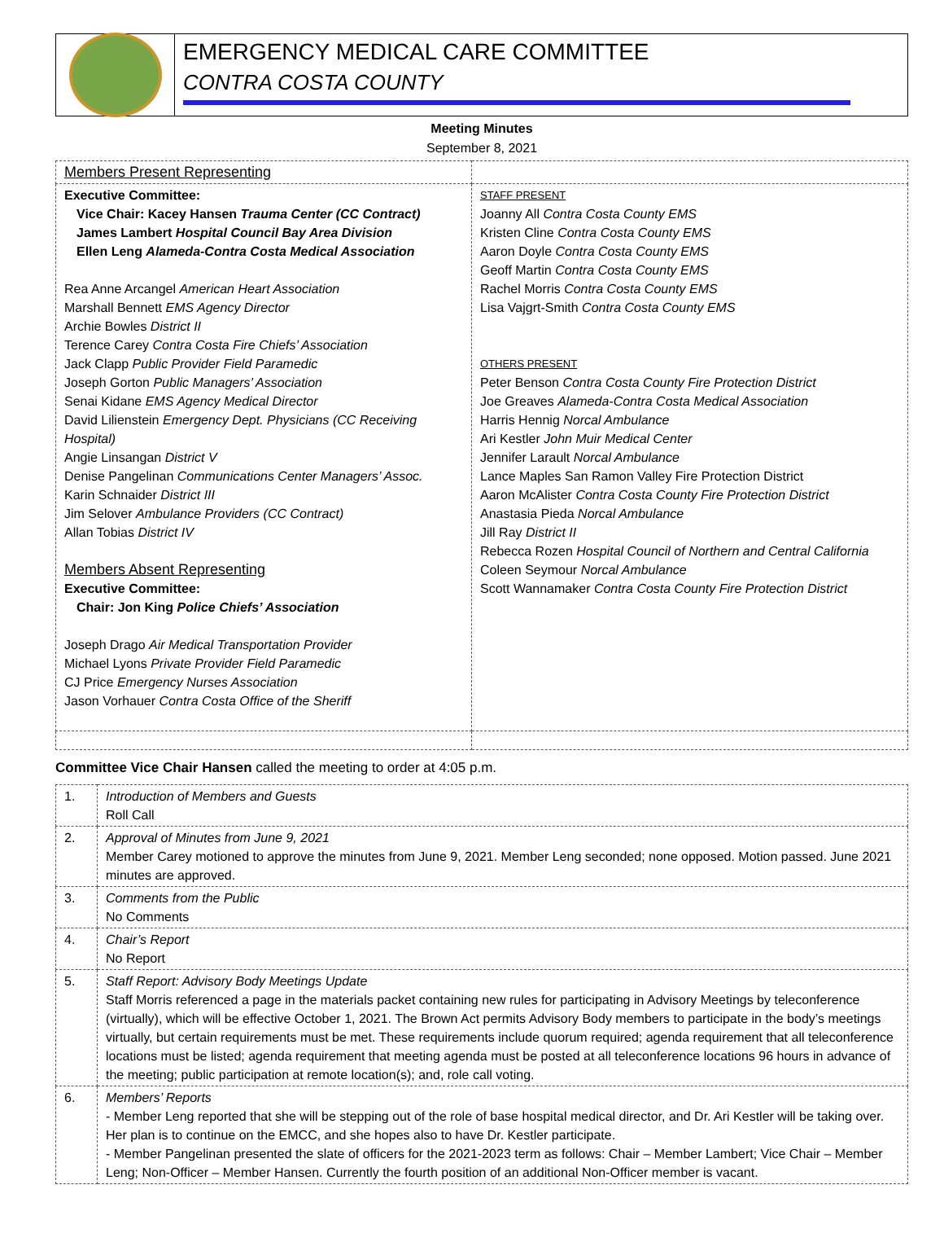EMERGENCY MEDICAL CARE COMMITTEE
CONTRA COSTA COUNTY
Meeting Minutes
September 8, 2021
| Members Present Representing | |
| Executive Committee: Vice Chair: Kacey Hansen Trauma Center (CC Contract) James Lambert Hospital Council Bay Area Division Ellen Leng Alameda-Contra Costa Medical Association Rea Anne Arcangel American Heart Association Marshall Bennett EMS Agency Director Archie Bowles District II Terence Carey Contra Costa Fire Chiefs’ Association Jack Clapp Public Provider Field Paramedic Joseph Gorton Public Managers’ Association Senai Kidane EMS Agency Medical Director David Lilienstein Emergency Dept. Physicians (CC Receiving Hospital) Angie Linsangan District V Denise Pangelinan Communications Center Managers’ Assoc. Karin Schnaider District III Jim Selover Ambulance Providers (CC Contract) Allan Tobias District IV Members Absent Representing Executive Committee: Chair: Jon King Police Chiefs’ Association Joseph Drago Air Medical Transportation Provider Michael Lyons Private Provider Field Paramedic CJ Price Emergency Nurses Association Jason Vorhauer Contra Costa Office of the Sheriff | STAFF PRESENT Joanny All Contra Costa County EMS Kristen Cline Contra Costa County EMS Aaron Doyle Contra Costa County EMS Geoff Martin Contra Costa County EMS Rachel Morris Contra Costa County EMS Lisa Vajgrt-Smith Contra Costa County EMS OTHERS PRESENT Peter Benson Contra Costa County Fire Protection District Joe Greaves Alameda-Contra Costa Medical Association Harris Hennig Norcal Ambulance Ari Kestler John Muir Medical Center Jennifer Larault Norcal Ambulance Lance Maples San Ramon Valley Fire Protection District Aaron McAlister Contra Costa County Fire Protection District Anastasia Pieda Norcal Ambulance Jill Ray District II Rebecca Rozen Hospital Council of Northern and Central California Coleen Seymour Norcal Ambulance Scott Wannamaker Contra Costa County Fire Protection District |
Committee Vice Chair Hansen called the meeting to order at 4:05 p.m.
| 1. | Introduction of Members and Guests Roll Call |
| 2. | Approval of Minutes from June 9, 2021 Member Carey motioned to approve the minutes from June 9, 2021. Member Leng seconded; none opposed. Motion passed. June 2021 minutes are approved. |
| 3. | Comments from the Public No Comments |
| 4. | Chair’s Report No Report |
| 5. | Staff Report: Advisory Body Meetings Update Staff Morris referenced a page in the materials packet containing new rules for participating in Advisory Meetings by teleconference (virtually), which will be effective October 1, 2021. The Brown Act permits Advisory Body members to participate in the body’s meetings virtually, but certain requirements must be met. These requirements include quorum required; agenda requirement that all teleconference locations must be listed; agenda requirement that meeting agenda must be posted at all teleconference locations 96 hours in advance of the meeting; public participation at remote location(s); and, role call voting. |
| 6. | Members’ Reports - Member Leng reported that she will be stepping out of the role of base hospital medical director, and Dr. Ari Kestler will be taking over. Her plan is to continue on the EMCC, and she hopes also to have Dr. Kestler participate. - Member Pangelinan presented the slate of officers for the 2021-2023 term as follows: Chair – Member Lambert; Vice Chair – Member Leng; Non-Officer – Member Hansen. Currently the fourth position of an additional Non-Officer member is vacant. |